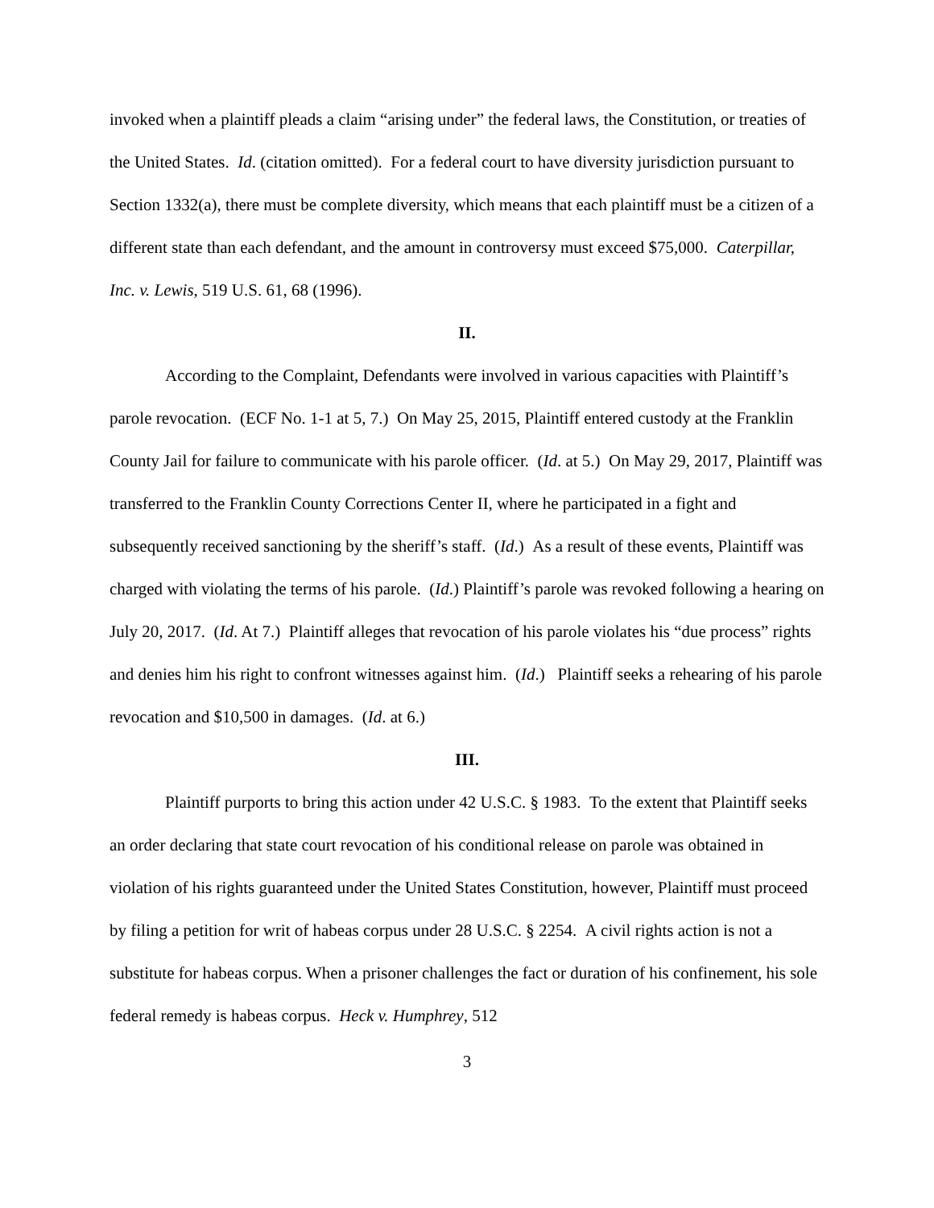invoked when a plaintiff pleads a claim “arising under” the federal laws, the Constitution, or treaties of the United States. Id. (citation omitted). For a federal court to have diversity jurisdiction pursuant to Section 1332(a), there must be complete diversity, which means that each plaintiff must be a citizen of a different state than each defendant, and the amount in controversy must exceed $75,000. Caterpillar, Inc. v. Lewis, 519 U.S. 61, 68 (1996).
II.
According to the Complaint, Defendants were involved in various capacities with Plaintiff’s parole revocation. (ECF No. 1-1 at 5, 7.) On May 25, 2015, Plaintiff entered custody at the Franklin County Jail for failure to communicate with his parole officer. (Id. at 5.) On May 29, 2017, Plaintiff was transferred to the Franklin County Corrections Center II, where he participated in a fight and subsequently received sanctioning by the sheriff’s staff. (Id.) As a result of these events, Plaintiff was charged with violating the terms of his parole. (Id.) Plaintiff’s parole was revoked following a hearing on July 20, 2017. (Id. At 7.) Plaintiff alleges that revocation of his parole violates his “due process” rights and denies him his right to confront witnesses against him. (Id.) Plaintiff seeks a rehearing of his parole revocation and $10,500 in damages. (Id. at 6.)
III.
Plaintiff purports to bring this action under 42 U.S.C. § 1983. To the extent that Plaintiff seeks an order declaring that state court revocation of his conditional release on parole was obtained in violation of his rights guaranteed under the United States Constitution, however, Plaintiff must proceed by filing a petition for writ of habeas corpus under 28 U.S.C. § 2254. A civil rights action is not a substitute for habeas corpus. When a prisoner challenges the fact or duration of his confinement, his sole federal remedy is habeas corpus. Heck v. Humphrey, 512
3